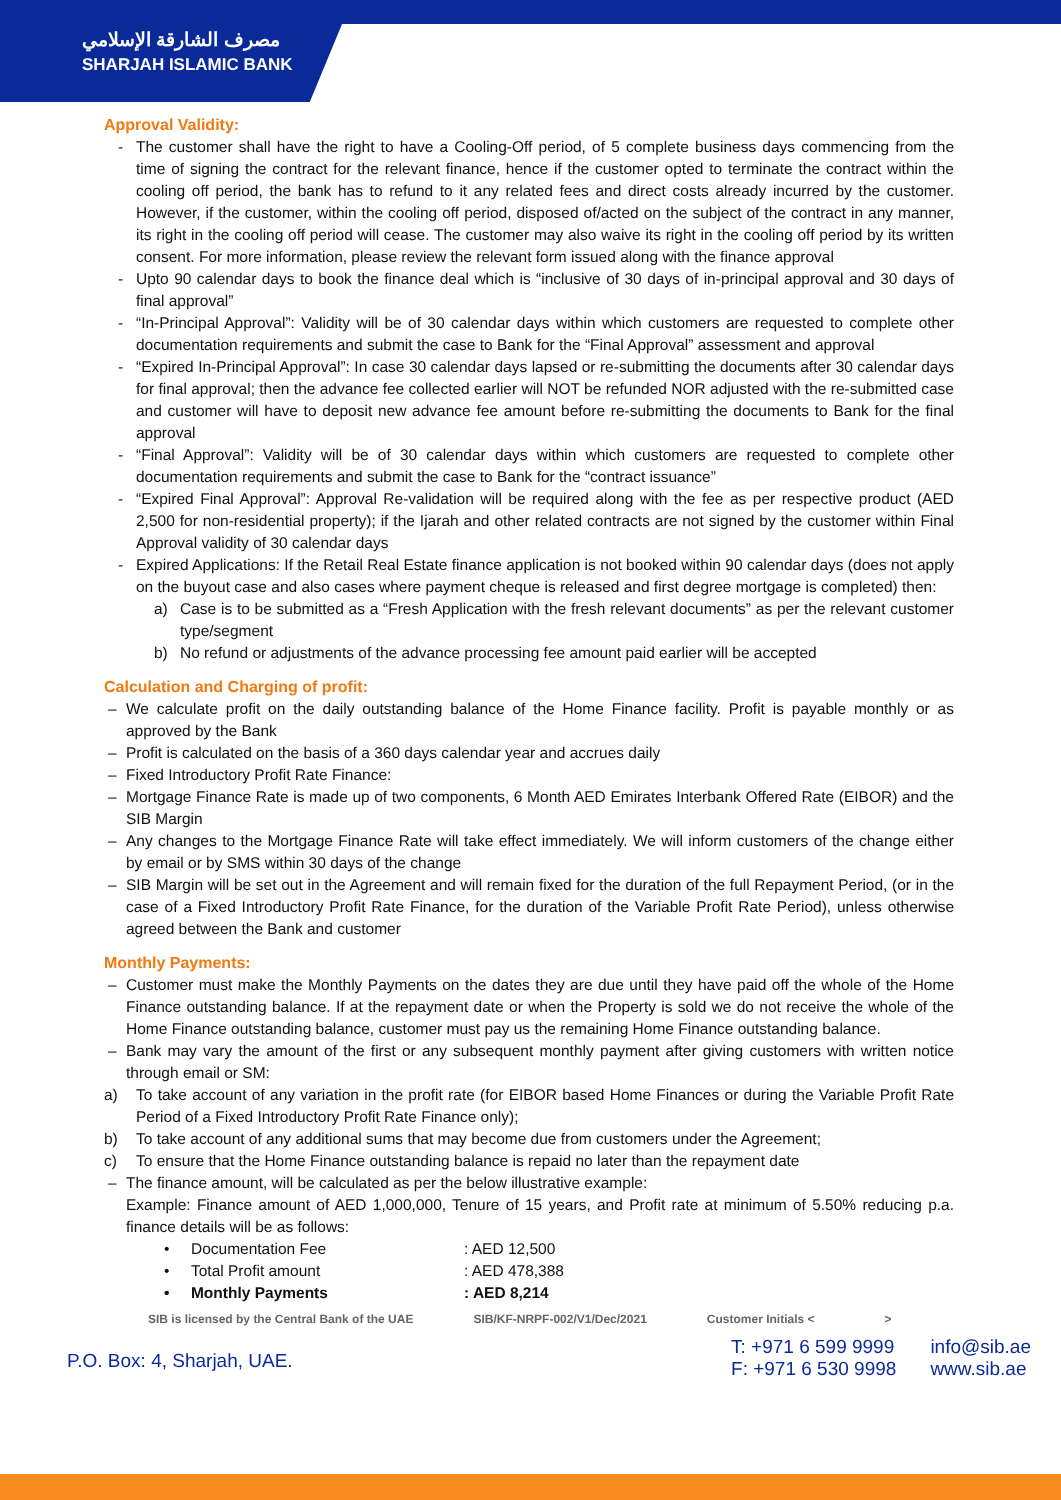مصرف الشارقة الإسلامي
SHARJAH ISLAMIC BANK
Approval Validity:
- The customer shall have the right to have a Cooling-Off period, of 5 complete business days commencing from the time of signing the contract for the relevant finance, hence if the customer opted to terminate the contract within the cooling off period, the bank has to refund to it any related fees and direct costs already incurred by the customer. However, if the customer, within the cooling off period, disposed of/acted on the subject of the contract in any manner, its right in the cooling off period will cease. The customer may also waive its right in the cooling off period by its written consent. For more information, please review the relevant form issued along with the finance approval
- Upto 90 calendar days to book the finance deal which is “inclusive of 30 days of in-principal approval and 30 days of final approval”
- “In-Principal Approval”: Validity will be of 30 calendar days within which customers are requested to complete other documentation requirements and submit the case to Bank for the “Final Approval” assessment and approval
- “Expired In-Principal Approval”: In case 30 calendar days lapsed or re-submitting the documents after 30 calendar days for final approval; then the advance fee collected earlier will NOT be refunded NOR adjusted with the re-submitted case and customer will have to deposit new advance fee amount before re-submitting the documents to Bank for the final approval
- “Final Approval”: Validity will be of 30 calendar days within which customers are requested to complete other documentation requirements and submit the case to Bank for the “contract issuance”
- “Expired Final Approval”: Approval Re-validation will be required along with the fee as per respective product (AED 2,500 for non-residential property); if the Ijarah and other related contracts are not signed by the customer within Final Approval validity of 30 calendar days
- Expired Applications: If the Retail Real Estate finance application is not booked within 90 calendar days (does not apply on the buyout case and also cases where payment cheque is released and first degree mortgage is completed) then:
a) Case is to be submitted as a “Fresh Application with the fresh relevant documents” as per the relevant customer type/segment
b) No refund or adjustments of the advance processing fee amount paid earlier will be accepted
Calculation and Charging of profit:
– We calculate profit on the daily outstanding balance of the Home Finance facility. Profit is payable monthly or as approved by the Bank
– Profit is calculated on the basis of a 360 days calendar year and accrues daily
– Fixed Introductory Profit Rate Finance:
– Mortgage Finance Rate is made up of two components, 6 Month AED Emirates Interbank Offered Rate (EIBOR) and the SIB Margin
– Any changes to the Mortgage Finance Rate will take effect immediately. We will inform customers of the change either by email or by SMS within 30 days of the change
– SIB Margin will be set out in the Agreement and will remain fixed for the duration of the full Repayment Period, (or in the case of a Fixed Introductory Profit Rate Finance, for the duration of the Variable Profit Rate Period), unless otherwise agreed between the Bank and customer
Monthly Payments:
– Customer must make the Monthly Payments on the dates they are due until they have paid off the whole of the Home Finance outstanding balance. If at the repayment date or when the Property is sold we do not receive the whole of the Home Finance outstanding balance, customer must pay us the remaining Home Finance outstanding balance.
– Bank may vary the amount of the first or any subsequent monthly payment after giving customers with written notice through email or SM:
a) To take account of any variation in the profit rate (for EIBOR based Home Finances or during the Variable Profit Rate Period of a Fixed Introductory Profit Rate Finance only);
b) To take account of any additional sums that may become due from customers under the Agreement;
c) To ensure that the Home Finance outstanding balance is repaid no later than the repayment date
– The finance amount, will be calculated as per the below illustrative example:
Example: Finance amount of AED 1,000,000, Tenure of 15 years, and Profit rate at minimum of 5.50% reducing p.a. finance details will be as follows:
• Documentation Fee: AED 12,500
• Total Profit amount: AED 478,388
• Monthly Payments: AED 8,214
SIB is licensed by the Central Bank of the UAE SIB/KF-NRPF-002/V1/Dec/2021 Customer Initials < >
P.O. Box: 4, Sharjah, UAE.
T: +971 6 599 9999
F: +971 6 530 9998
info@sib.ae
www.sib.ae